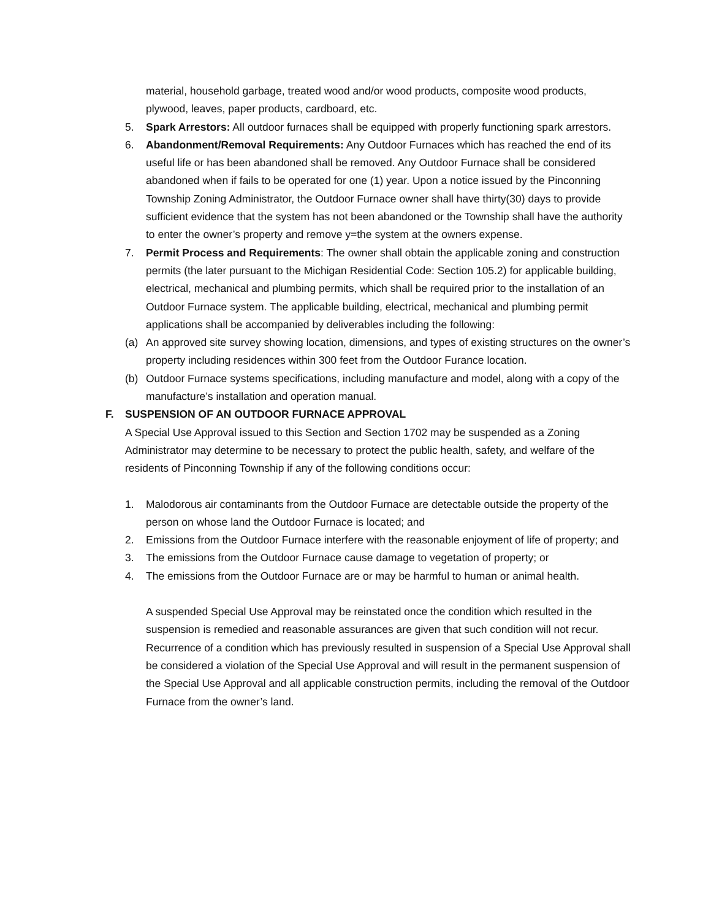material, household garbage, treated wood and/or wood products, composite wood products, plywood, leaves, paper products, cardboard, etc.
5. Spark Arrestors: All outdoor furnaces shall be equipped with properly functioning spark arrestors.
6. Abandonment/Removal Requirements: Any Outdoor Furnaces which has reached the end of its useful life or has been abandoned shall be removed. Any Outdoor Furnace shall be considered abandoned when if fails to be operated for one (1) year. Upon a notice issued by the Pinconning Township Zoning Administrator, the Outdoor Furnace owner shall have thirty(30) days to provide sufficient evidence that the system has not been abandoned or the Township shall have the authority to enter the owner’s property and remove y=the system at the owners expense.
7. Permit Process and Requirements: The owner shall obtain the applicable zoning and construction permits (the later pursuant to the Michigan Residential Code: Section 105.2) for applicable building, electrical, mechanical and plumbing permits, which shall be required prior to the installation of an Outdoor Furnace system. The applicable building, electrical, mechanical and plumbing permit applications shall be accompanied by deliverables including the following:
(a) An approved site survey showing location, dimensions, and types of existing structures on the owner’s property including residences within 300 feet from the Outdoor Furance location.
(b) Outdoor Furnace systems specifications, including manufacture and model, along with a copy of the manufacture’s installation and operation manual.
F. SUSPENSION OF AN OUTDOOR FURNACE APPROVAL
A Special Use Approval issued to this Section and Section 1702 may be suspended as a Zoning Administrator may determine to be necessary to protect the public health, safety, and welfare of the residents of Pinconning Township if any of the following conditions occur:
1. Malodorous air contaminants from the Outdoor Furnace are detectable outside the property of the person on whose land the Outdoor Furnace is located; and
2. Emissions from the Outdoor Furnace interfere with the reasonable enjoyment of life of property; and
3. The emissions from the Outdoor Furnace cause damage to vegetation of property; or
4. The emissions from the Outdoor Furnace are or may be harmful to human or animal health.
A suspended Special Use Approval may be reinstated once the condition which resulted in the suspension is remedied and reasonable assurances are given that such condition will not recur. Recurrence of a condition which has previously resulted in suspension of a Special Use Approval shall be considered a violation of the Special Use Approval and will result in the permanent suspension of the Special Use Approval and all applicable construction permits, including the removal of the Outdoor Furnace from the owner’s land.